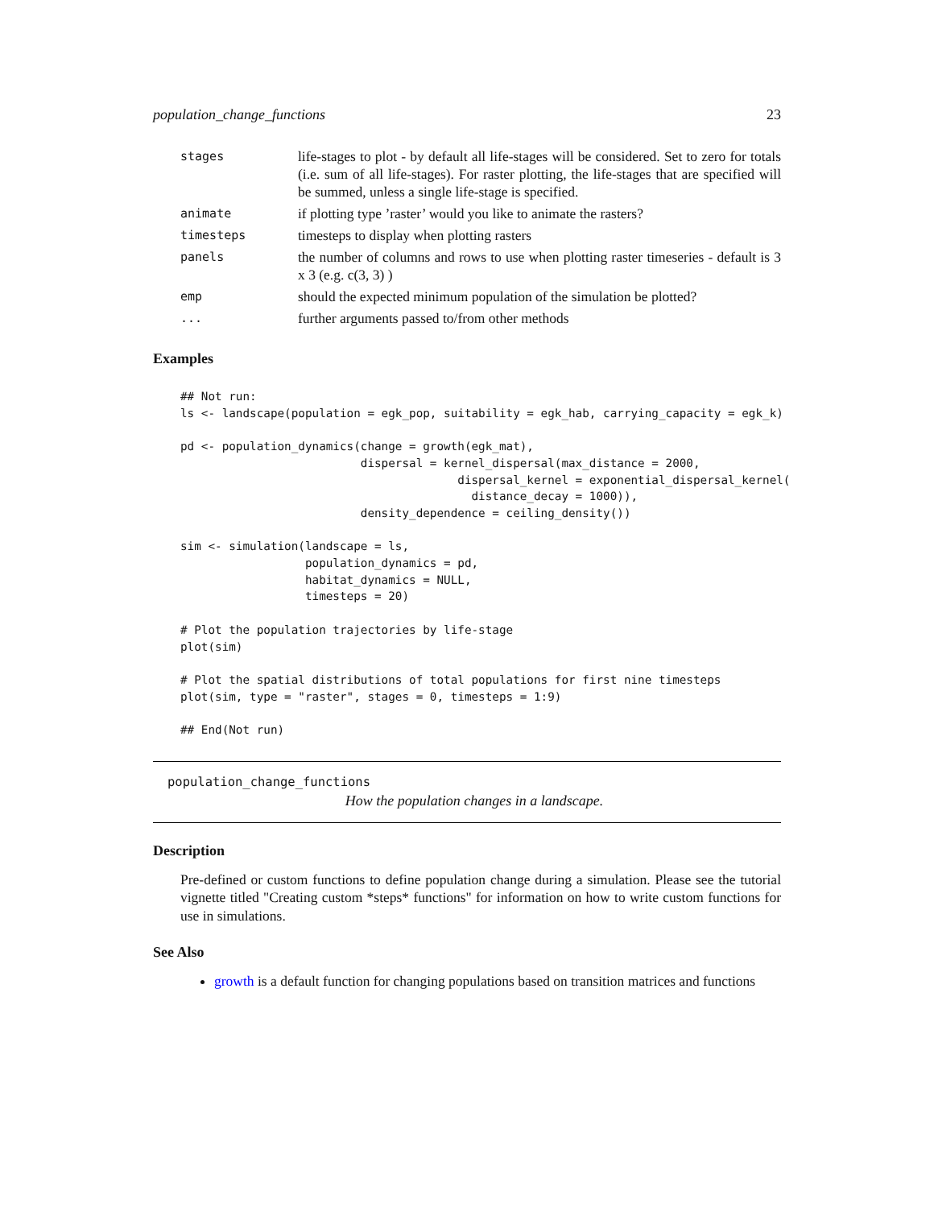population_change_functions 23
| stages | life-stages to plot - by default all life-stages will be considered. Set to zero for totals (i.e. sum of all life-stages). For raster plotting, the life-stages that are specified will be summed, unless a single life-stage is specified. |
| animate | if plotting type ’raster’ would you like to animate the rasters? |
| timesteps | timesteps to display when plotting rasters |
| panels | the number of columns and rows to use when plotting raster timeseries - default is 3 x 3 (e.g. c(3, 3) ) |
| emp | should the expected minimum population of the simulation be plotted? |
| ... | further arguments passed to/from other methods |
Examples
## Not run:
ls <- landscape(population = egk_pop, suitability = egk_hab, carrying_capacity = egk_k)

pd <- population_dynamics(change = growth(egk_mat),
                          dispersal = kernel_dispersal(max_distance = 2000,
                                        dispersal_kernel = exponential_dispersal_kernel(
                                          distance_decay = 1000)),
                          density_dependence = ceiling_density())

sim <- simulation(landscape = ls,
                  population_dynamics = pd,
                  habitat_dynamics = NULL,
                  timesteps = 20)

# Plot the population trajectories by life-stage
plot(sim)

# Plot the spatial distributions of total populations for first nine timesteps
plot(sim, type = "raster", stages = 0, timesteps = 1:9)

## End(Not run)
population_change_functions
How the population changes in a landscape.
Description
Pre-defined or custom functions to define population change during a simulation. Please see the tutorial vignette titled "Creating custom *steps* functions" for information on how to write custom functions for use in simulations.
See Also
growth is a default function for changing populations based on transition matrices and functions